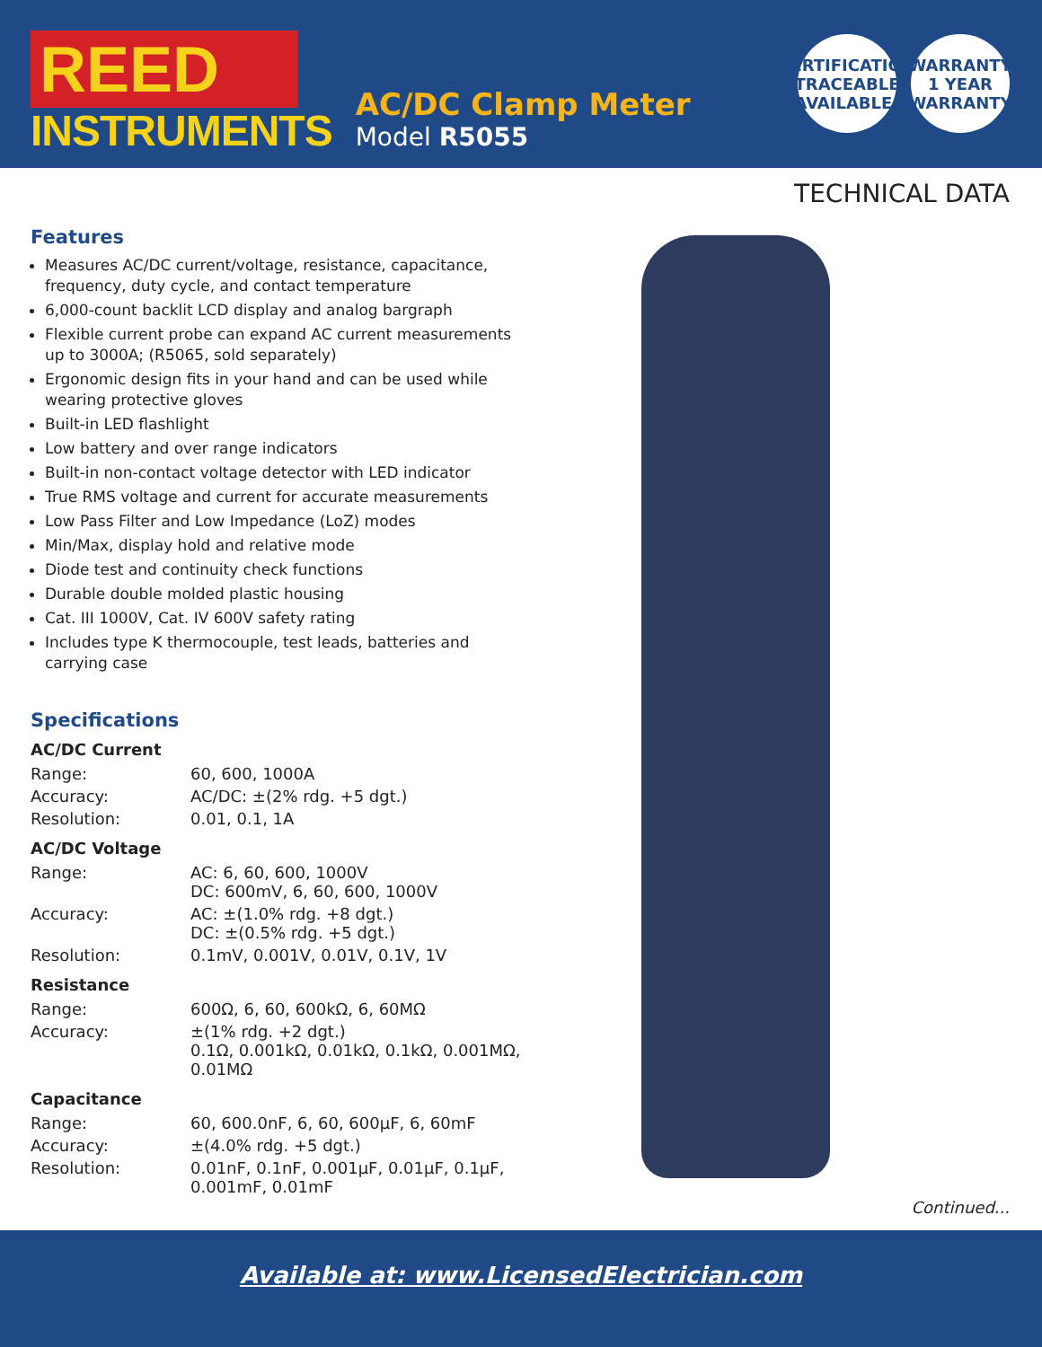REED
INSTRUMENTS
AC/DC Clamp Meter
Model R5055
CERTIFICATION TRACEABLE AVAILABLE!
WARRANTY 1 YEAR WARRANTY
TECHNICAL DATA
Features
Measures AC/DC current/voltage, resistance, capacitance, frequency, duty cycle, and contact temperature
6,000-count backlit LCD display and analog bargraph
Flexible current probe can expand AC current measurements up to 3000A; (R5065, sold separately)
Ergonomic design fits in your hand and can be used while wearing protective gloves
Built-in LED flashlight
Low battery and over range indicators
Built-in non-contact voltage detector with LED indicator
True RMS voltage and current for accurate measurements
Low Pass Filter and Low Impedance (LoZ) modes
Min/Max, display hold and relative mode
Diode test and continuity check functions
Durable double molded plastic housing
Cat. III 1000V, Cat. IV 600V safety rating
Includes type K thermocouple, test leads, batteries and carrying case
Specifications
AC/DC Current
| Range: | 60, 600, 1000A |
| Accuracy: | AC/DC: ±(2% rdg. +5 dgt.) |
| Resolution: | 0.01, 0.1, 1A |
AC/DC Voltage
| Range: | AC: 6, 60, 600, 1000V DC: 600mV, 6, 60, 600, 1000V |
| Accuracy: | AC: ±(1.0% rdg. +8 dgt.) DC: ±(0.5% rdg. +5 dgt.) |
| Resolution: | 0.1mV, 0.001V, 0.01V, 0.1V, 1V |
Resistance
| Range: | 600Ω, 6, 60, 600kΩ, 6, 60MΩ |
| Accuracy: | ±(1% rdg. +2 dgt.) 0.1Ω, 0.001kΩ, 0.01kΩ, 0.1kΩ, 0.001MΩ, 0.01MΩ |
Capacitance
| Range: | 60, 600.0nF, 6, 60, 600µF, 6, 60mF |
| Accuracy: | ±(4.0% rdg. +5 dgt.) |
| Resolution: | 0.01nF, 0.1nF, 0.001µF, 0.01µF, 0.1µF, 0.001mF, 0.01mF |
Continued...
Available at: www.LicensedElectrician.com